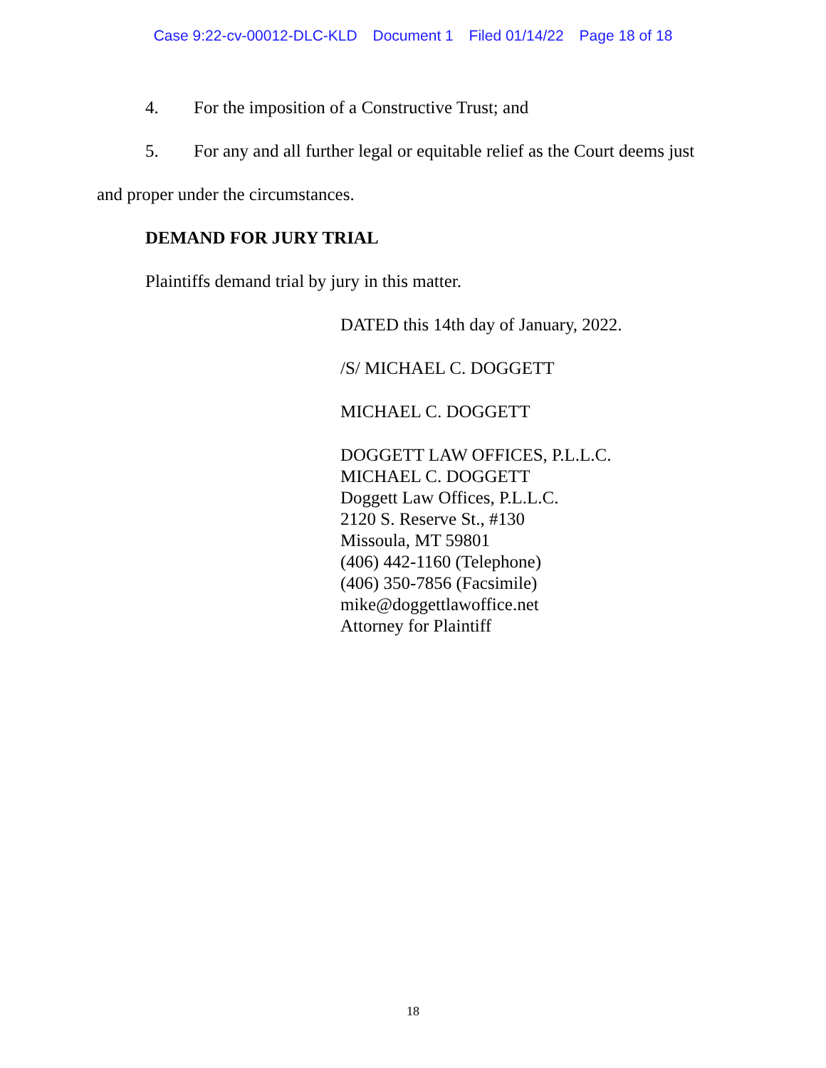Case 9:22-cv-00012-DLC-KLD Document 1 Filed 01/14/22 Page 18 of 18
4. For the imposition of a Constructive Trust; and
5. For any and all further legal or equitable relief as the Court deems just
and proper under the circumstances.
DEMAND FOR JURY TRIAL
Plaintiffs demand trial by jury in this matter.
DATED this 14th day of January, 2022.
/S/ MICHAEL C. DOGGETT
MICHAEL C. DOGGETT
DOGGETT LAW OFFICES, P.L.L.C.
MICHAEL C. DOGGETT
Doggett Law Offices, P.L.L.C.
2120 S. Reserve St., #130
Missoula, MT 59801
(406) 442-1160 (Telephone)
(406) 350-7856 (Facsimile)
mike@doggettlawoffice.net
Attorney for Plaintiff
18